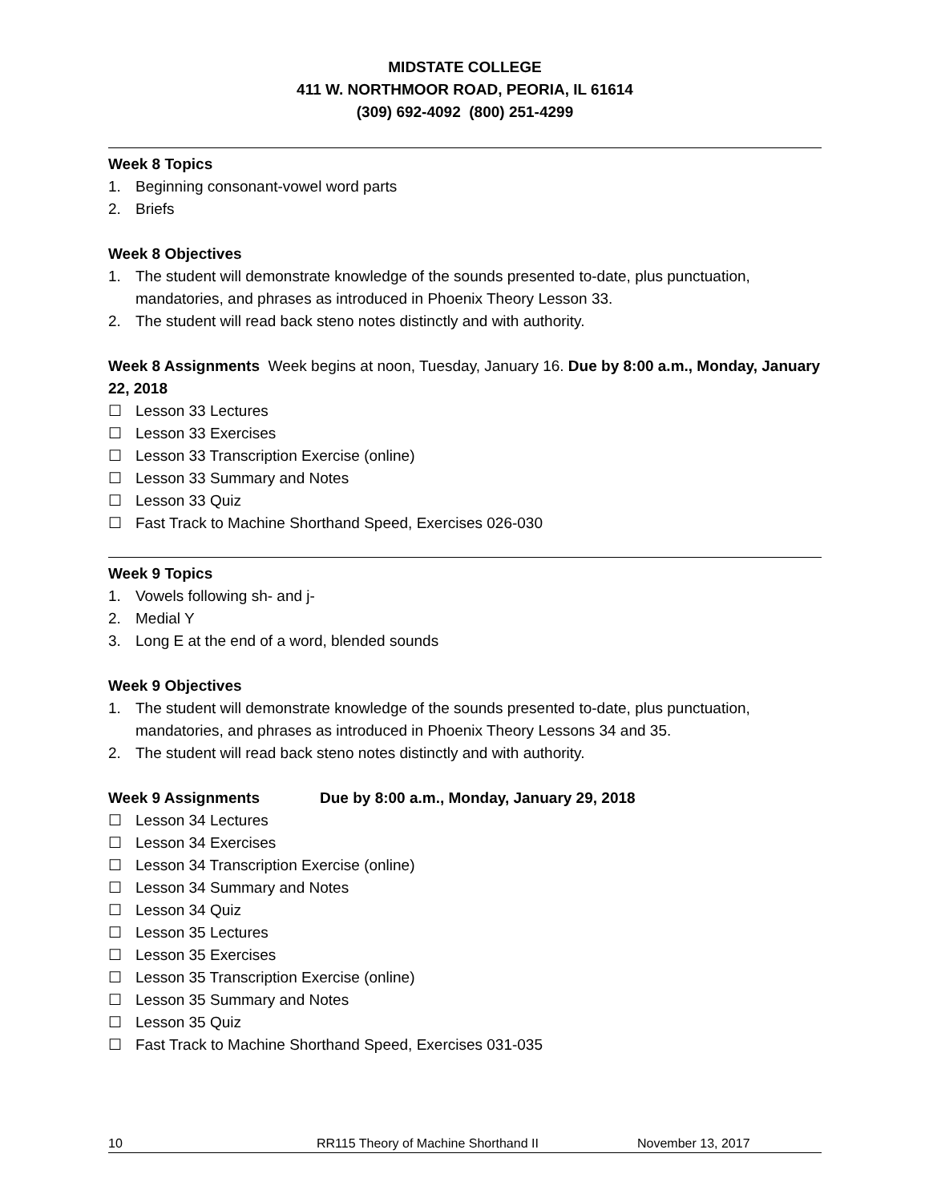MIDSTATE COLLEGE
411 W. NORTHMOOR ROAD, PEORIA, IL 61614
(309) 692-4092 (800) 251-4299
Week 8 Topics
1. Beginning consonant-vowel word parts
2. Briefs
Week 8 Objectives
1. The student will demonstrate knowledge of the sounds presented to-date, plus punctuation, mandatories, and phrases as introduced in Phoenix Theory Lesson 33.
2. The student will read back steno notes distinctly and with authority.
Week 8 Assignments Week begins at noon, Tuesday, January 16. Due by 8:00 a.m., Monday, January 22, 2018
☐ Lesson 33 Lectures
☐ Lesson 33 Exercises
☐ Lesson 33 Transcription Exercise (online)
☐ Lesson 33 Summary and Notes
☐ Lesson 33 Quiz
☐ Fast Track to Machine Shorthand Speed, Exercises 026-030
Week 9 Topics
1. Vowels following sh- and j-
2. Medial Y
3. Long E at the end of a word, blended sounds
Week 9 Objectives
1. The student will demonstrate knowledge of the sounds presented to-date, plus punctuation, mandatories, and phrases as introduced in Phoenix Theory Lessons 34 and 35.
2. The student will read back steno notes distinctly and with authority.
Week 9 Assignments Due by 8:00 a.m., Monday, January 29, 2018
☐ Lesson 34 Lectures
☐ Lesson 34 Exercises
☐ Lesson 34 Transcription Exercise (online)
☐ Lesson 34 Summary and Notes
☐ Lesson 34 Quiz
☐ Lesson 35 Lectures
☐ Lesson 35 Exercises
☐ Lesson 35 Transcription Exercise (online)
☐ Lesson 35 Summary and Notes
☐ Lesson 35 Quiz
☐ Fast Track to Machine Shorthand Speed, Exercises 031-035
10 RR115 Theory of Machine Shorthand II November 13, 2017